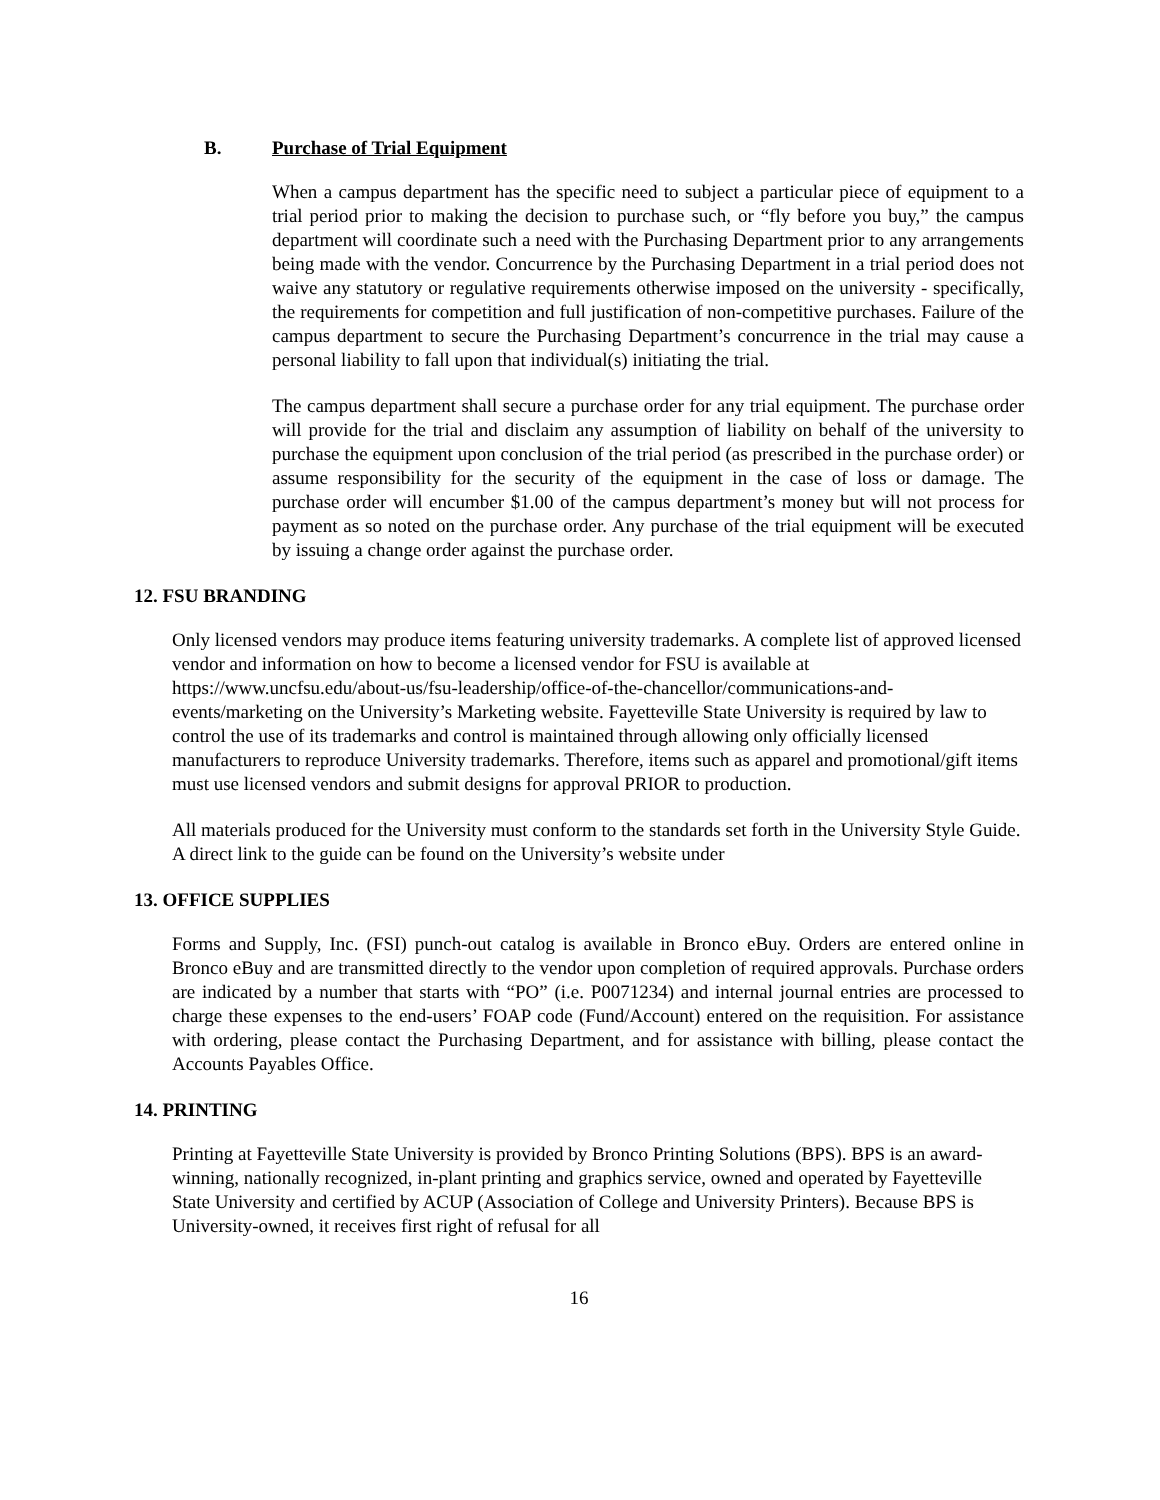B. Purchase of Trial Equipment
When a campus department has the specific need to subject a particular piece of equipment to a trial period prior to making the decision to purchase such, or “fly before you buy,” the campus department will coordinate such a need with the Purchasing Department prior to any arrangements being made with the vendor. Concurrence by the Purchasing Department in a trial period does not waive any statutory or regulative requirements otherwise imposed on the university - specifically, the requirements for competition and full justification of non-competitive purchases. Failure of the campus department to secure the Purchasing Department’s concurrence in the trial may cause a personal liability to fall upon that individual(s) initiating the trial.
The campus department shall secure a purchase order for any trial equipment. The purchase order will provide for the trial and disclaim any assumption of liability on behalf of the university to purchase the equipment upon conclusion of the trial period (as prescribed in the purchase order) or assume responsibility for the security of the equipment in the case of loss or damage. The purchase order will encumber $1.00 of the campus department’s money but will not process for payment as so noted on the purchase order. Any purchase of the trial equipment will be executed by issuing a change order against the purchase order.
12. FSU BRANDING
Only licensed vendors may produce items featuring university trademarks. A complete list of approved licensed vendor and information on how to become a licensed vendor for FSU is available at https://www.uncfsu.edu/about-us/fsu-leadership/office-of-the-chancellor/communications-and-events/marketing on the University’s Marketing website. Fayetteville State University is required by law to control the use of its trademarks and control is maintained through allowing only officially licensed manufacturers to reproduce University trademarks. Therefore, items such as apparel and promotional/gift items must use licensed vendors and submit designs for approval PRIOR to production.
All materials produced for the University must conform to the standards set forth in the University Style Guide. A direct link to the guide can be found on the University’s website under
13. OFFICE SUPPLIES
Forms and Supply, Inc. (FSI) punch-out catalog is available in Bronco eBuy. Orders are entered online in Bronco eBuy and are transmitted directly to the vendor upon completion of required approvals. Purchase orders are indicated by a number that starts with “PO” (i.e. P0071234) and internal journal entries are processed to charge these expenses to the end-users’ FOAP code (Fund/Account) entered on the requisition. For assistance with ordering, please contact the Purchasing Department, and for assistance with billing, please contact the Accounts Payables Office.
14. PRINTING
Printing at Fayetteville State University is provided by Bronco Printing Solutions (BPS). BPS is an award-winning, nationally recognized, in-plant printing and graphics service, owned and operated by Fayetteville State University and certified by ACUP (Association of College and University Printers). Because BPS is University-owned, it receives first right of refusal for all
16